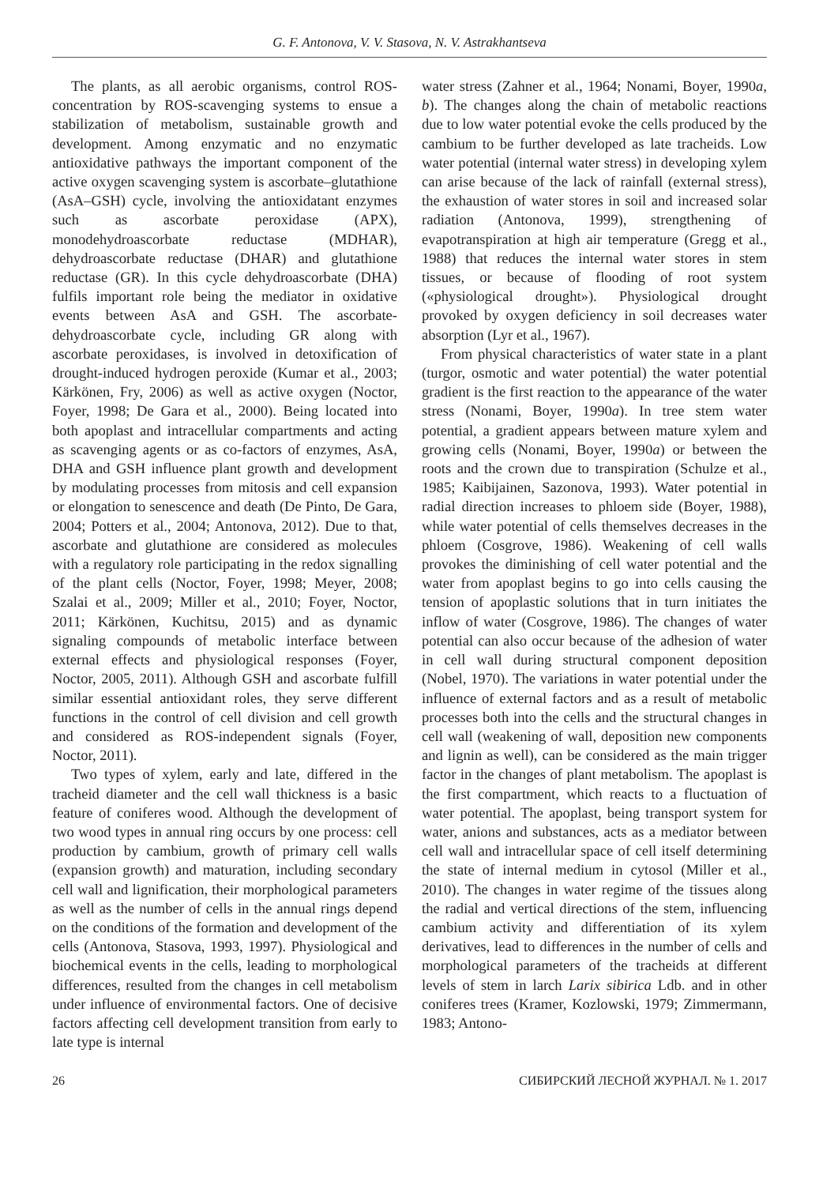G. F. Antonova, V. V. Stasova, N. V. Astrakhantseva
The plants, as all aerobic organisms, control ROS-concentration by ROS-scavenging systems to ensue a stabilization of metabolism, sustainable growth and development. Among enzymatic and no enzymatic antioxidative pathways the important component of the active oxygen scavenging system is ascorbate–glutathione (AsA–GSH) cycle, involving the antioxidatant enzymes such as ascorbate peroxidase (APX), monodehydroascorbate reductase (MDHAR), dehydroascorbate reductase (DHAR) and glutathione reductase (GR). In this cycle dehydroascorbate (DHA) fulfils important role being the mediator in oxidative events between AsA and GSH. The ascorbate-dehydroascorbate cycle, including GR along with ascorbate peroxidases, is involved in detoxification of drought-induced hydrogen peroxide (Kumar et al., 2003; Kärkönen, Fry, 2006) as well as active oxygen (Noctor, Foyer, 1998; De Gara et al., 2000). Being located into both apoplast and intracellular compartments and acting as scavenging agents or as co-factors of enzymes, AsA, DHA and GSH influence plant growth and development by modulating processes from mitosis and cell expansion or elongation to senescence and death (De Pinto, De Gara, 2004; Potters et al., 2004; Antonova, 2012). Due to that, ascorbate and glutathione are considered as molecules with a regulatory role participating in the redox signalling of the plant cells (Noctor, Foyer, 1998; Meyer, 2008; Szalai et al., 2009; Miller et al., 2010; Foyer, Noctor, 2011; Kärkönen, Kuchitsu, 2015) and as dynamic signaling compounds of metabolic interface between external effects and physiological responses (Foyer, Noctor, 2005, 2011). Although GSH and ascorbate fulfill similar essential antioxidant roles, they serve different functions in the control of cell division and cell growth and considered as ROS-independent signals (Foyer, Noctor, 2011).
Two types of xylem, early and late, differed in the tracheid diameter and the cell wall thickness is a basic feature of coniferes wood. Although the development of two wood types in annual ring occurs by one process: cell production by cambium, growth of primary cell walls (expansion growth) and maturation, including secondary cell wall and lignification, their morphological parameters as well as the number of cells in the annual rings depend on the conditions of the formation and development of the cells (Antonova, Stasova, 1993, 1997). Physiological and biochemical events in the cells, leading to morphological differences, resulted from the changes in cell metabolism under influence of environmental factors. One of decisive factors affecting cell development transition from early to late type is internal
water stress (Zahner et al., 1964; Nonami, Boyer, 1990a, b). The changes along the chain of metabolic reactions due to low water potential evoke the cells produced by the cambium to be further developed as late tracheids. Low water potential (internal water stress) in developing xylem can arise because of the lack of rainfall (external stress), the exhaustion of water stores in soil and increased solar radiation (Antonova, 1999), strengthening of evapotranspiration at high air temperature (Gregg et al., 1988) that reduces the internal water stores in stem tissues, or because of flooding of root system («physiological drought»). Physiological drought provoked by oxygen deficiency in soil decreases water absorption (Lyr et al., 1967).
From physical characteristics of water state in a plant (turgor, osmotic and water potential) the water potential gradient is the first reaction to the appearance of the water stress (Nonami, Boyer, 1990a). In tree stem water potential, a gradient appears between mature xylem and growing cells (Nonami, Boyer, 1990a) or between the roots and the crown due to transpiration (Schulze et al., 1985; Kaibijainen, Sazonova, 1993). Water potential in radial direction increases to phloem side (Boyer, 1988), while water potential of cells themselves decreases in the phloem (Cosgrove, 1986). Weakening of cell walls provokes the diminishing of cell water potential and the water from apoplast begins to go into cells causing the tension of apoplastic solutions that in turn initiates the inflow of water (Cosgrove, 1986). The changes of water potential can also occur because of the adhesion of water in cell wall during structural component deposition (Nobel, 1970). The variations in water potential under the influence of external factors and as a result of metabolic processes both into the cells and the structural changes in cell wall (weakening of wall, deposition new components and lignin as well), can be considered as the main trigger factor in the changes of plant metabolism. The apoplast is the first compartment, which reacts to a fluctuation of water potential. The apoplast, being transport system for water, anions and substances, acts as a mediator between cell wall and intracellular space of cell itself determining the state of internal medium in cytosol (Miller et al., 2010). The changes in water regime of the tissues along the radial and vertical directions of the stem, influencing cambium activity and differentiation of its xylem derivatives, lead to differences in the number of cells and morphological parameters of the tracheids at different levels of stem in larch Larix sibirica Ldb. and in other coniferes trees (Kramer, Kozlowski, 1979; Zimmermann, 1983; Antono-
26 СИБИРСКИЙ ЛЕСНОЙ ЖУРНАЛ. № 1. 2017